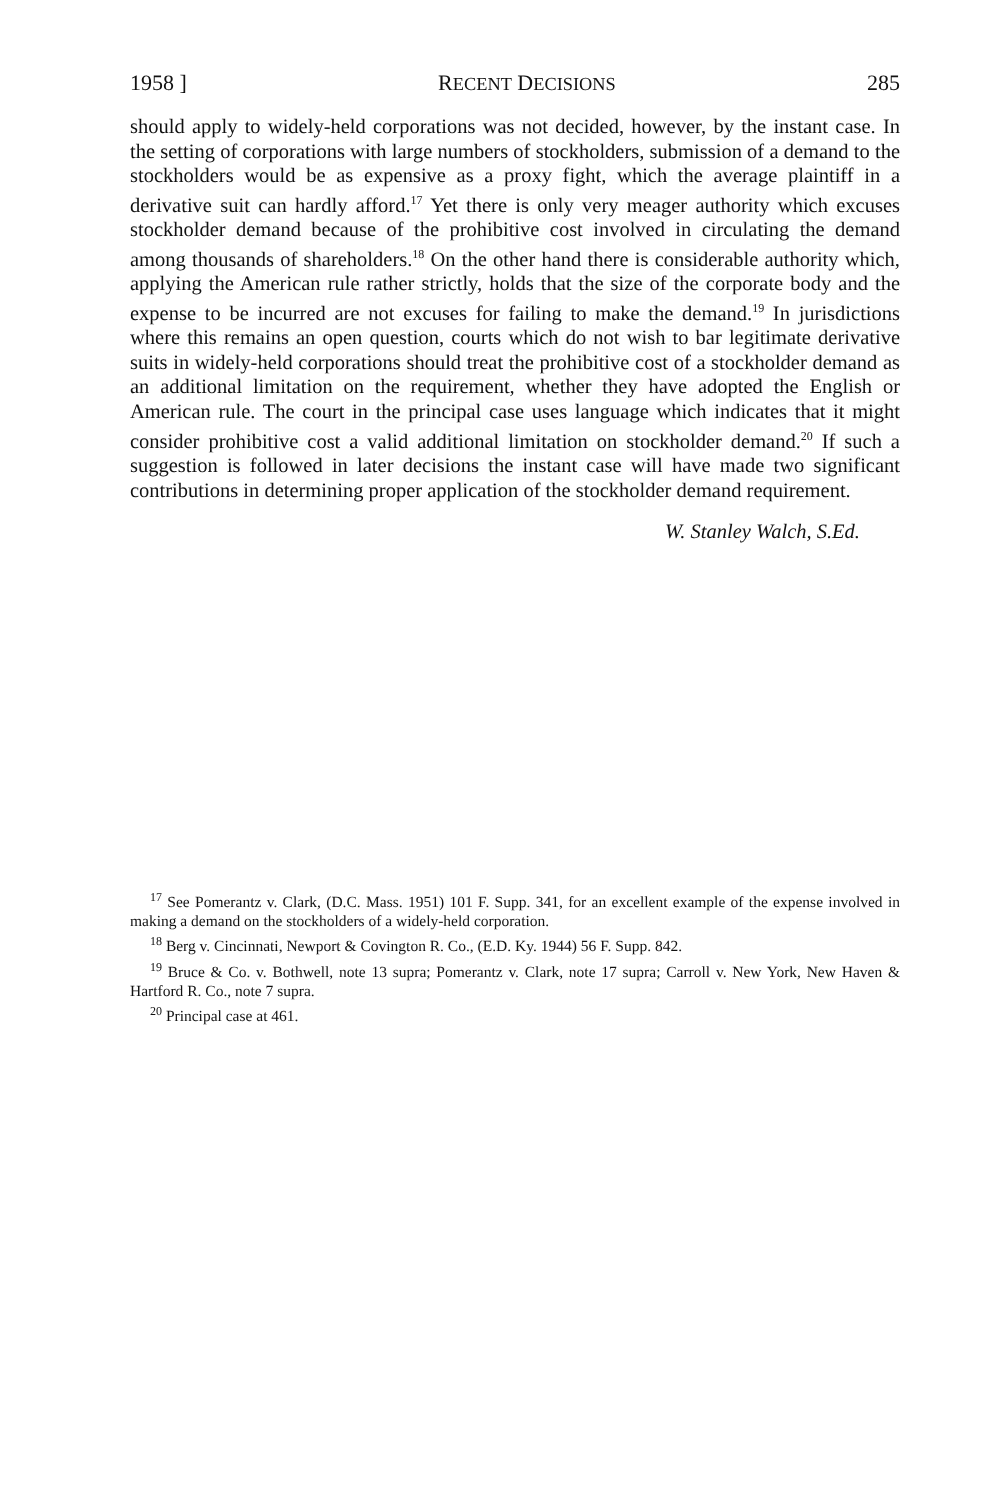1958 ] RECENT DECISIONS 285
should apply to widely-held corporations was not decided, however, by the instant case. In the setting of corporations with large numbers of stockholders, submission of a demand to the stockholders would be as expensive as a proxy fight, which the average plaintiff in a derivative suit can hardly afford.<sup>17</sup> Yet there is only very meager authority which excuses stockholder demand because of the prohibitive cost involved in circulating the demand among thousands of shareholders.<sup>18</sup> On the other hand there is considerable authority which, applying the American rule rather strictly, holds that the size of the corporate body and the expense to be incurred are not excuses for failing to make the demand.<sup>19</sup> In jurisdictions where this remains an open question, courts which do not wish to bar legitimate derivative suits in widely-held corporations should treat the prohibitive cost of a stockholder demand as an additional limitation on the requirement, whether they have adopted the English or American rule. The court in the principal case uses language which indicates that it might consider prohibitive cost a valid additional limitation on stockholder demand.<sup>20</sup> If such a suggestion is followed in later decisions the instant case will have made two significant contributions in determining proper application of the stockholder demand requirement.
W. Stanley Walch, S.Ed.
<sup>17</sup> See Pomerantz v. Clark, (D.C. Mass. 1951) 101 F. Supp. 341, for an excellent example of the expense involved in making a demand on the stockholders of a widely-held corporation.
<sup>18</sup> Berg v. Cincinnati, Newport & Covington R. Co., (E.D. Ky. 1944) 56 F. Supp. 842.
<sup>19</sup> Bruce & Co. v. Bothwell, note 13 supra; Pomerantz v. Clark, note 17 supra; Carroll v. New York, New Haven & Hartford R. Co., note 7 supra.
<sup>20</sup> Principal case at 461.